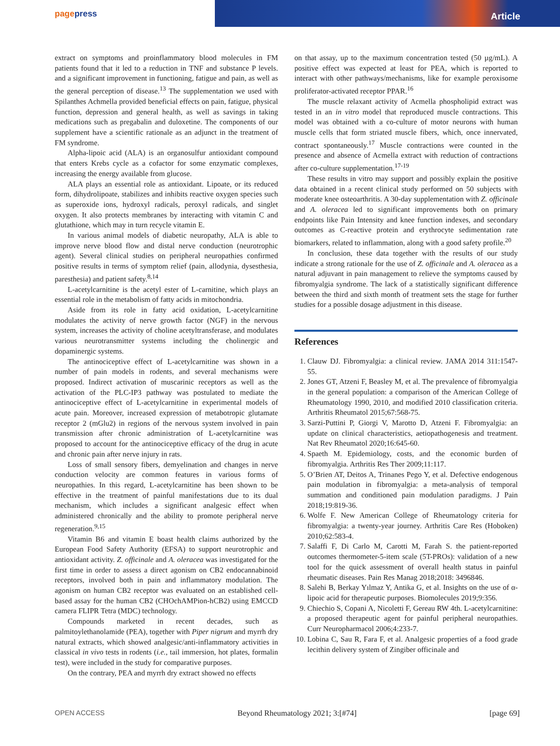pagepress Article
extract on symptoms and proinflammatory blood molecules in FM patients found that it led to a reduction in TNF and substance P levels. and a significant improvement in functioning, fatigue and pain, as well as the general perception of disease.<sup>13</sup> The supplementation we used with Spilanthes Achmella provided beneficial effects on pain, fatigue, physical function, depression and general health, as well as savings in taking medications such as pregabalin and duloxetine. The components of our supplement have a scientific rationale as an adjunct in the treatment of FM syndrome.
Alpha-lipoic acid (ALA) is an organosulfur antioxidant compound that enters Krebs cycle as a cofactor for some enzymatic complexes, increasing the energy available from glucose.
ALA plays an essential role as antioxidant. Lipoate, or its reduced form, dihydrolipoate, stabilizes and inhibits reactive oxygen species such as superoxide ions, hydroxyl radicals, peroxyl radicals, and singlet oxygen. It also protects membranes by interacting with vitamin C and glutathione, which may in turn recycle vitamin E.
In various animal models of diabetic neuropathy, ALA is able to improve nerve blood flow and distal nerve conduction (neurotrophic agent). Several clinical studies on peripheral neuropathies confirmed positive results in terms of symptom relief (pain, allodynia, dysesthesia, paresthesia) and patient safety.<sup>8,14</sup>
L-acetylcarnitine is the acetyl ester of L-carnitine, which plays an essential role in the metabolism of fatty acids in mitochondria.
Aside from its role in fatty acid oxidation, L-acetylcarnitine modulates the activity of nerve growth factor (NGF) in the nervous system, increases the activity of choline acetyltransferase, and modulates various neurotransmitter systems including the cholinergic and dopaminergic systems.
The antinociceptive effect of L-acetylcarnitine was shown in a number of pain models in rodents, and several mechanisms were proposed. Indirect activation of muscarinic receptors as well as the activation of the PLC-IP3 pathway was postulated to mediate the antinociceptive effect of L-acetylcarnitine in experimental models of acute pain. Moreover, increased expression of metabotropic glutamate receptor 2 (mGlu2) in regions of the nervous system involved in pain transmission after chronic administration of L-acetylcarnitine was proposed to account for the antinociceptive efficacy of the drug in acute and chronic pain after nerve injury in rats.
Loss of small sensory fibers, demyelination and changes in nerve conduction velocity are common features in various forms of neuropathies. In this regard, L-acetylcarnitine has been shown to be effective in the treatment of painful manifestations due to its dual mechanism, which includes a significant analgesic effect when administered chronically and the ability to promote peripheral nerve regeneration.<sup>9,15</sup>
Vitamin B6 and vitamin E boast health claims authorized by the European Food Safety Authority (EFSA) to support neurotrophic and antioxidant activity. Z. officinale and A. oleracea was investigated for the first time in order to assess a direct agonism on CB2 endocannabinoid receptors, involved both in pain and inflammatory modulation. The agonism on human CB2 receptor was evaluated on an established cell-based assay for the human CB2 (CHOchAMPion-hCB2) using EMCCD camera FLIPR Tetra (MDC) technology.
Compounds marketed in recent decades, such as palmitoylethanolamide (PEA), together with Piper nigrum and myrrh dry natural extracts, which showed analgesic/anti-inflammatory activities in classical in vivo tests in rodents (i.e., tail immersion, hot plates, formalin test), were included in the study for comparative purposes.
On the contrary, PEA and myrrh dry extract showed no effects
on that assay, up to the maximum concentration tested (50 µg/mL). A positive effect was expected at least for PEA, which is reported to interact with other pathways/mechanisms, like for example peroxisome proliferator-activated receptor PPAR.<sup>16</sup>
The muscle relaxant activity of Acmella phospholipid extract was tested in an in vitro model that reproduced muscle contractions. This model was obtained with a co-culture of motor neurons with human muscle cells that form striated muscle fibers, which, once innervated, contract spontaneously.<sup>17</sup> Muscle contractions were counted in the presence and absence of Acmella extract with reduction of contractions after co-culture supplementation.<sup>17-19</sup>
These results in vitro may support and possibly explain the positive data obtained in a recent clinical study performed on 50 subjects with moderate knee osteoarthritis. A 30-day supplementation with Z. officinale and A. oleracea led to significant improvements both on primary endpoints like Pain Intensity and knee function indexes, and secondary outcomes as C-reactive protein and erythrocyte sedimentation rate biomarkers, related to inflammation, along with a good safety profile.<sup>20</sup>
In conclusion, these data together with the results of our study indicate a strong rationale for the use of Z. officinale and A. oleracea as a natural adjuvant in pain management to relieve the symptoms caused by fibromyalgia syndrome. The lack of a statistically significant difference between the third and sixth month of treatment sets the stage for further studies for a possible dosage adjustment in this disease.
References
1. Clauw DJ. Fibromyalgia: a clinical review. JAMA 2014 311:1547-55.
2. Jones GT, Atzeni F, Beasley M, et al. The prevalence of fibromyalgia in the general population: a comparison of the American College of Rheumatology 1990, 2010, and modified 2010 classification criteria. Arthritis Rheumatol 2015;67:568-75.
3. Sarzi-Puttini P, Giorgi V, Marotto D, Atzeni F. Fibromyalgia: an update on clinical characteristics, aetiopathogenesis and treatment. Nat Rev Rheumatol 2020;16:645-60.
4. Spaeth M. Epidemiology, costs, and the economic burden of fibromyalgia. Arthritis Res Ther 2009;11:117.
5. O’Brien AT, Deitos A, Trinanes Pego Y, et al. Defective endogenous pain modulation in fibromyalgia: a meta-analysis of temporal summation and conditioned pain modulation paradigms. J Pain 2018;19:819-36.
6. Wolfe F. New American College of Rheumatology criteria for fibromyalgia: a twenty-year journey. Arthritis Care Res (Hoboken) 2010;62:583-4.
7. Salaffi F, Di Carlo M, Carotti M, Farah S. the patient-reported outcomes thermometer-5-item scale (5T-PROs): validation of a new tool for the quick assessment of overall health status in painful rheumatic diseases. Pain Res Manag 2018;2018: 3496846.
8. Salehi B, Berkay Yılmaz Y, Antika G, et al. Insights on the use of α-lipoic acid for therapeutic purposes. Biomolecules 2019;9:356.
9. Chiechio S, Copani A, Nicoletti F, Gereau RW 4th. L-acetylcarnitine: a proposed therapeutic agent for painful peripheral neuropathies. Curr Neuropharmacol 2006;4:233-7.
10. Lobina C, Sau R, Fara F, et al. Analgesic properties of a food grade lecithin delivery system of Zingiber officinale and
OPEN ACCESS Beyond Rheumatology 2021; 3:[#74] [page 69]